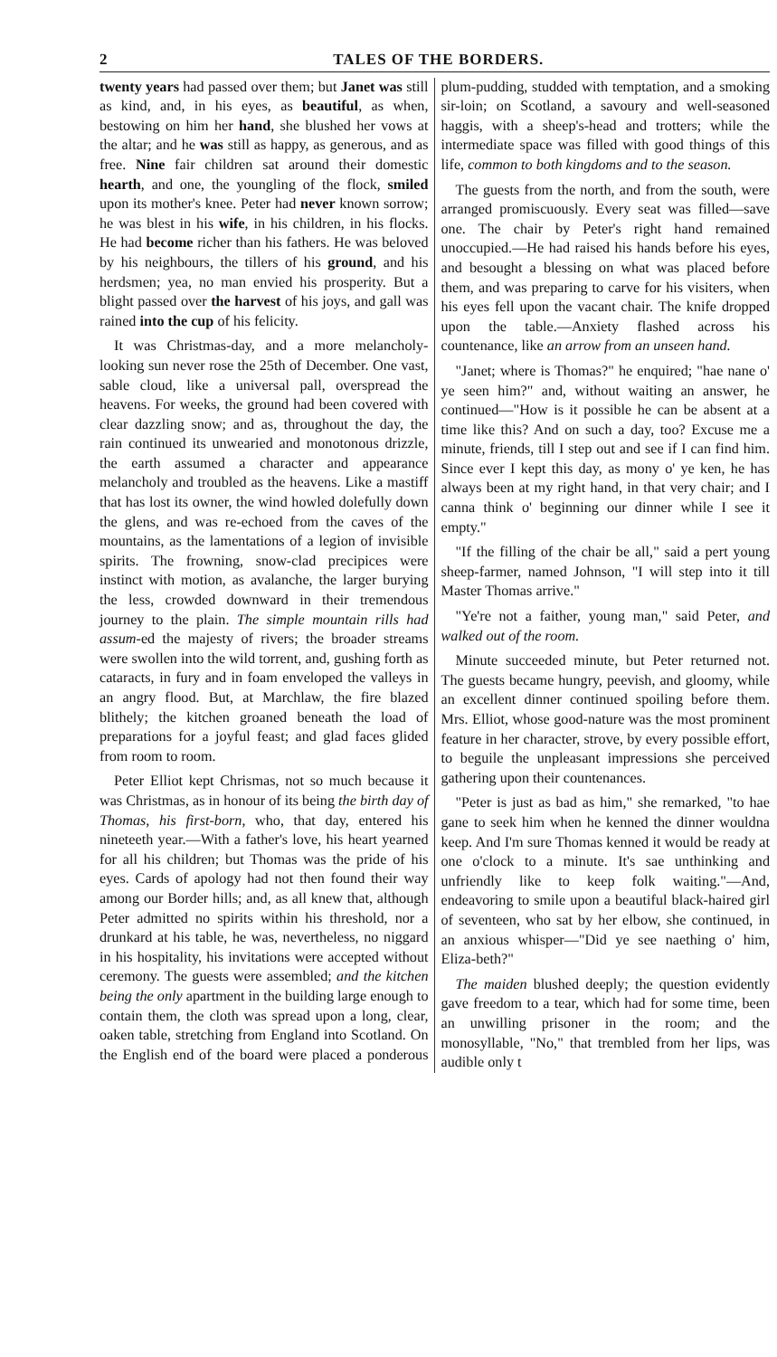2 TALES OF THE BORDERS.
twenty years had passed over them; but Janet was still as kind, and, in his eyes, as beautiful, as when, bestowing on him her hand, she blushed her vows at the altar; and he was still as happy, as generous, and as free. Nine fair children sat around their domestic hearth, and one, the youngling of the flock, smiled upon its mother's knee. Peter had never known sorrow; he was blest in his wife, in his children, in his flocks. He had become richer than his fathers. He was beloved by his neighbours, the tillers of his ground, and his herdsmen; yea, no man envied his prosperity. But a blight passed over the harvest of his joys, and gall was rained into the cup of his felicity.
It was Christmas-day, and a more melancholy-looking sun never rose the 25th of December. One vast, sable cloud, like a universal pall, overspread the heavens. For weeks, the ground had been covered with clear dazzling snow; and as, throughout the day, the rain continued its unwearied and monotonous drizzle, the earth assumed a character and appearance melancholy and troubled as the heavens. Like a mastiff that has lost its owner, the wind howled dolefully down the glens, and was re-echoed from the caves of the mountains, as the lamentations of a legion of invisible spirits. The frowning, snow-clad precipices were instinct with motion, as avalanche, the larger burying the less, crowded downward in their tremendous journey to the plain. The simple mountain rills had assum-ed the majesty of rivers; the broader streams were swollen into the wild torrent, and, gushing forth as cataracts, in fury and in foam enveloped the valleys in an angry flood. But, at Marchlaw, the fire blazed blithely; the kitchen groaned beneath the load of preparations for a joyful feast; and glad faces glided from room to room.
Peter Elliot kept Chrismas, not so much because it was Christmas, as in honour of its being the birth day of Thomas, his first-born, who, that day, entered his nineteeth year.—With a father's love, his heart yearned for all his children; but Thomas was the pride of his eyes. Cards of apology had not then found their way among our Border hills; and, as all knew that, although Peter admitted no spirits within his threshold, nor a drunkard at his table, he was, nevertheless, no niggard in his hospitality, his invitations were accepted without ceremony. The guests were assembled; and the kitchen being the only apartment in the building large enough to contain them, the cloth was spread upon a long, clear, oaken table, stretching from England into Scotland. On the English end of the board were placed a ponderous plum-pudding, studded with temptation, and a smoking sir-loin; on Scotland, a savoury and well-seasoned haggis, with a sheep's-head and trotters; while the intermediate space was filled with good things of this life, common to both kingdoms and to the season.
The guests from the north, and from the south, were arranged promiscuously. Every seat was filled—save one. The chair by Peter's right hand remained unoccupied.—He had raised his hands before his eyes, and besought a blessing on what was placed before them, and was preparing to carve for his visiters, when his eyes fell upon the vacant chair. The knife dropped upon the table.—Anxiety flashed across his countenance, like an arrow from an unseen hand.
"Janet; where is Thomas?" he enquired; "hae nane o' ye seen him?" and, without waiting an answer, he continued—"How is it possible he can be absent at a time like this? And on such a day, too? Excuse me a minute, friends, till I step out and see if I can find him. Since ever I kept this day, as mony o' ye ken, he has always been at my right hand, in that very chair; and I canna think o' beginning our dinner while I see it empty."
"If the filling of the chair be all," said a pert young sheep-farmer, named Johnson, "I will step into it till Master Thomas arrive."
"Ye're not a faither, young man," said Peter, and walked out of the room.
Minute succeeded minute, but Peter returned not. The guests became hungry, peevish, and gloomy, while an excellent dinner continued spoiling before them. Mrs. Elliot, whose good-nature was the most prominent feature in her character, strove, by every possible effort, to beguile the unpleasant impressions she perceived gathering upon their countenances.
"Peter is just as bad as him," she remarked, "to hae gane to seek him when he kenned the dinner wouldna keep. And I'm sure Thomas kenned it would be ready at one o'clock to a minute. It's sae unthinking and unfriendly like to keep folk waiting."—And, endeavoring to smile upon a beautiful black-haired girl of seventeen, who sat by her elbow, she continued, in an anxious whisper—"Did ye see naething o' him, Eliza-beth?"
The maiden blushed deeply; the question evidently gave freedom to a tear, which had for some time, been an unwilling prisoner in the room; and the monosyllable, "No," that trembled from her lips, was audible only t